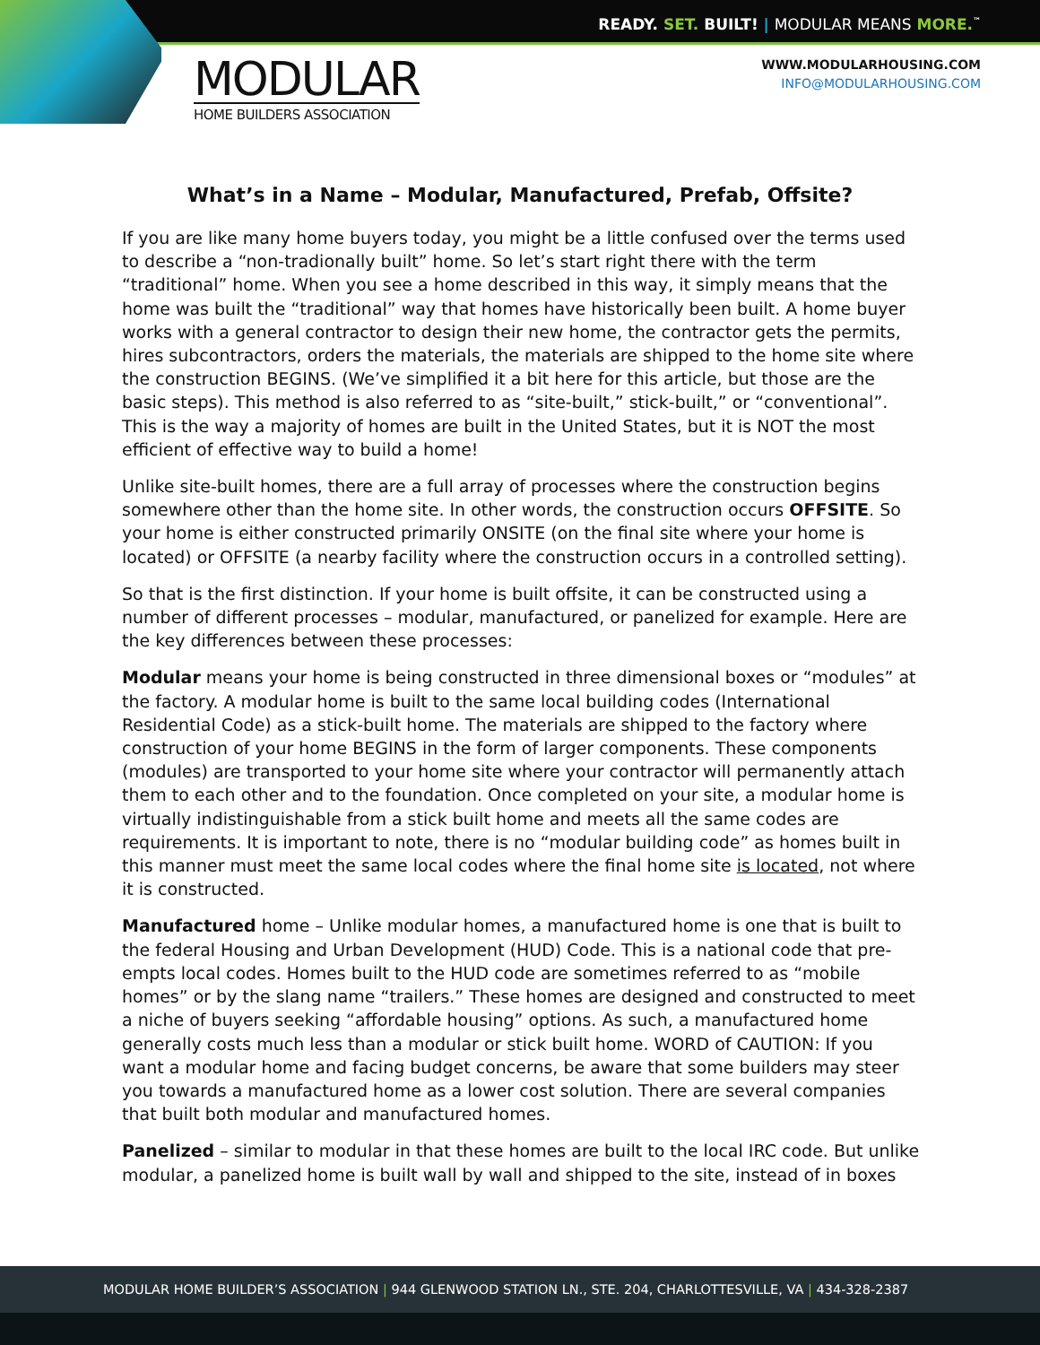READY. SET. BUILT! | MODULAR MEANS MORE.<sup>™</sup>
MODULAR
HOME BUILDERS ASSOCIATION
WWW.MODULARHOUSING.COM
INFO@MODULARHOUSING.COM
What’s in a Name – Modular, Manufactured, Prefab, Offsite?
If you are like many home buyers today, you might be a little confused over the terms used to describe a “non-tradionally built” home. So let’s start right there with the term “traditional” home. When you see a home described in this way, it simply means that the home was built the “traditional” way that homes have historically been built. A home buyer works with a general contractor to design their new home, the contractor gets the permits, hires subcontractors, orders the materials, the materials are shipped to the home site where the construction BEGINS. (We’ve simplified it a bit here for this article, but those are the basic steps). This method is also referred to as “site-built,” stick-built,” or “conventional”. This is the way a majority of homes are built in the United States, but it is NOT the most efficient of effective way to build a home!
Unlike site-built homes, there are a full array of processes where the construction begins somewhere other than the home site. In other words, the construction occurs OFFSITE. So your home is either constructed primarily ONSITE (on the final site where your home is located) or OFFSITE (a nearby facility where the construction occurs in a controlled setting).
So that is the first distinction. If your home is built offsite, it can be constructed using a number of different processes – modular, manufactured, or panelized for example. Here are the key differences between these processes:
Modular means your home is being constructed in three dimensional boxes or “modules” at the factory. A modular home is built to the same local building codes (International Residential Code) as a stick-built home. The materials are shipped to the factory where construction of your home BEGINS in the form of larger components. These components (modules) are transported to your home site where your contractor will permanently attach them to each other and to the foundation. Once completed on your site, a modular home is virtually indistinguishable from a stick built home and meets all the same codes are requirements. It is important to note, there is no “modular building code” as homes built in this manner must meet the same local codes where the final home site is located, not where it is constructed.
Manufactured home – Unlike modular homes, a manufactured home is one that is built to the federal Housing and Urban Development (HUD) Code. This is a national code that pre-empts local codes. Homes built to the HUD code are sometimes referred to as “mobile homes” or by the slang name “trailers.” These homes are designed and constructed to meet a niche of buyers seeking “affordable housing” options. As such, a manufactured home generally costs much less than a modular or stick built home. WORD of CAUTION: If you want a modular home and facing budget concerns, be aware that some builders may steer you towards a manufactured home as a lower cost solution. There are several companies that built both modular and manufactured homes.
Panelized – similar to modular in that these homes are built to the local IRC code. But unlike modular, a panelized home is built wall by wall and shipped to the site, instead of in boxes
MODULAR HOME BUILDER’S ASSOCIATION | 944 GLENWOOD STATION LN., STE. 204, CHARLOTTESVILLE, VA | 434-328-2387